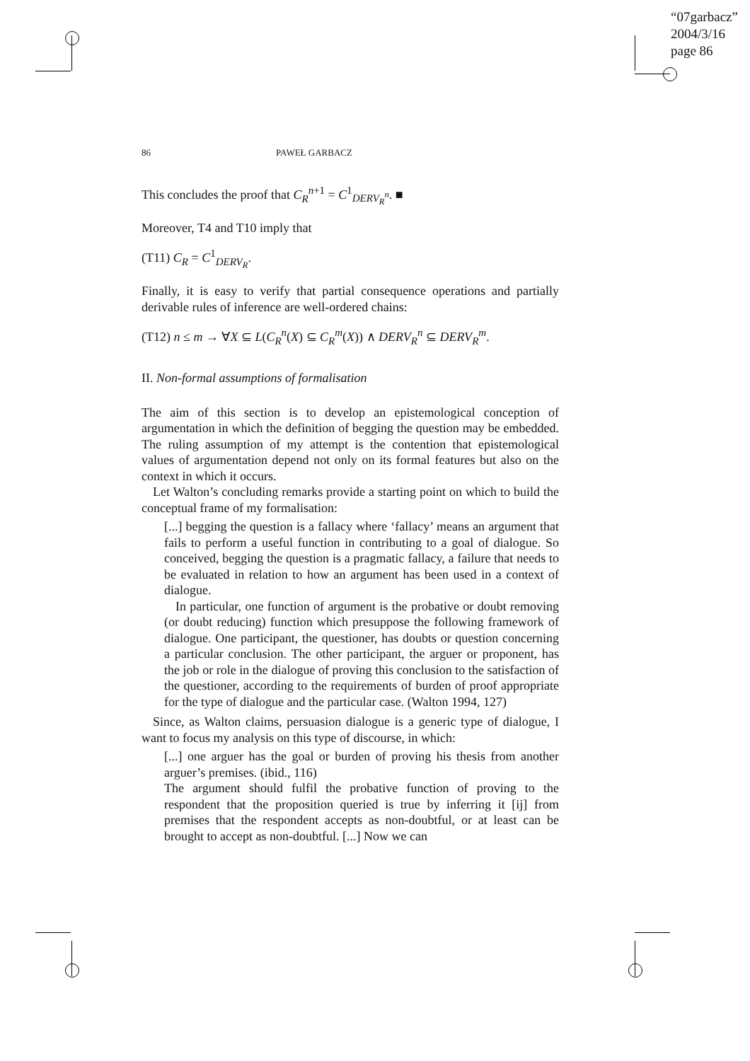“07garbacz”
2004/3/16
page 86
86 PAWEŁ GARBACZ
This concludes the proof that C<sub>R</sub><sup>n+1</sup> = C<sup>1</sup><sub>DERV<sub>R</sub><sup>n</sup></sub>. ■
Moreover, T4 and T10 imply that
(T11) C<sub>R</sub> = C<sup>1</sup><sub>DERV<sub>R</sub></sub>.
Finally, it is easy to verify that partial consequence operations and partially derivable rules of inference are well-ordered chains:
(T12) n ≤ m → ∀X ⊆ L(C<sub>R</sub><sup>n</sup>(X) ⊆ C<sub>R</sub><sup>m</sup>(X)) ∧ DERV<sub>R</sub><sup>n</sup> ⊆ DERV<sub>R</sub><sup>m</sup>.
II. Non-formal assumptions of formalisation
The aim of this section is to develop an epistemological conception of argumentation in which the definition of begging the question may be embedded. The ruling assumption of my attempt is the contention that epistemological values of argumentation depend not only on its formal features but also on the context in which it occurs.
Let Walton’s concluding remarks provide a starting point on which to build the conceptual frame of my formalisation:
[...] begging the question is a fallacy where ‘fallacy’ means an argument that fails to perform a useful function in contributing to a goal of dialogue. So conceived, begging the question is a pragmatic fallacy, a failure that needs to be evaluated in relation to how an argument has been used in a context of dialogue.
In particular, one function of argument is the probative or doubt removing (or doubt reducing) function which presuppose the following framework of dialogue. One participant, the questioner, has doubts or question concerning a particular conclusion. The other participant, the arguer or proponent, has the job or role in the dialogue of proving this conclusion to the satisfaction of the questioner, according to the requirements of burden of proof appropriate for the type of dialogue and the particular case. (Walton 1994, 127)
Since, as Walton claims, persuasion dialogue is a generic type of dialogue, I want to focus my analysis on this type of discourse, in which:
[...] one arguer has the goal or burden of proving his thesis from another arguer’s premises. (ibid., 116)
The argument should fulfil the probative function of proving to the respondent that the proposition queried is true by inferring it [ij] from premises that the respondent accepts as non-doubtful, or at least can be brought to accept as non-doubtful. [...] Now we can